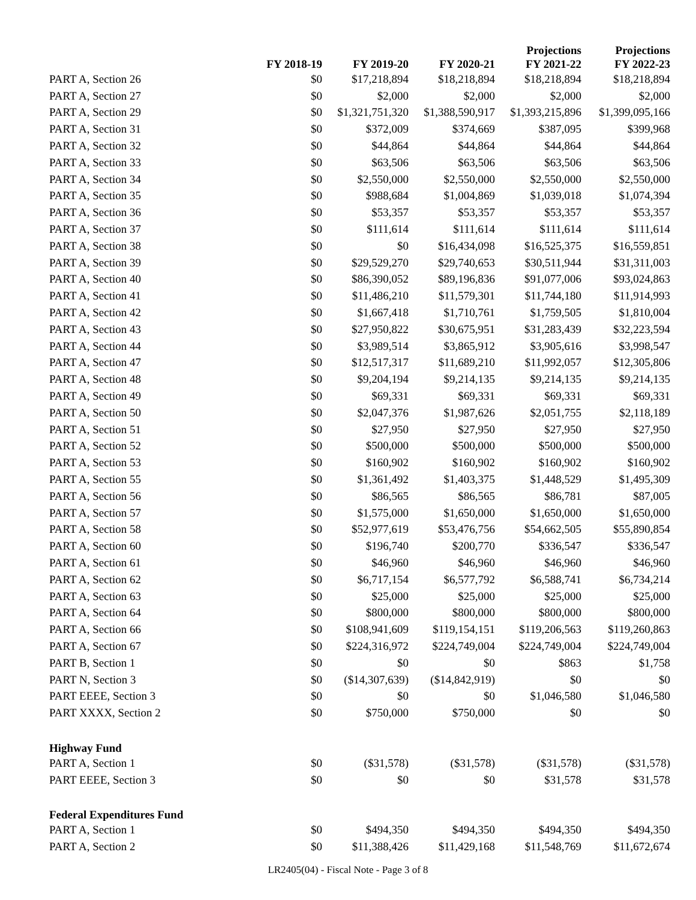| | FY 2018-19 | FY 2019-20 | FY 2020-21 | Projections FY 2021-22 | Projections FY 2022-23 |
| --- | --- | --- | --- | --- | --- |
| PART A, Section 26 | $0 | $17,218,894 | $18,218,894 | $18,218,894 | $18,218,894 |
| PART A, Section 27 | $0 | $2,000 | $2,000 | $2,000 | $2,000 |
| PART A, Section 29 | $0 | $1,321,751,320 | $1,388,590,917 | $1,393,215,896 | $1,399,095,166 |
| PART A, Section 31 | $0 | $372,009 | $374,669 | $387,095 | $399,968 |
| PART A, Section 32 | $0 | $44,864 | $44,864 | $44,864 | $44,864 |
| PART A, Section 33 | $0 | $63,506 | $63,506 | $63,506 | $63,506 |
| PART A, Section 34 | $0 | $2,550,000 | $2,550,000 | $2,550,000 | $2,550,000 |
| PART A, Section 35 | $0 | $988,684 | $1,004,869 | $1,039,018 | $1,074,394 |
| PART A, Section 36 | $0 | $53,357 | $53,357 | $53,357 | $53,357 |
| PART A, Section 37 | $0 | $111,614 | $111,614 | $111,614 | $111,614 |
| PART A, Section 38 | $0 | $0 | $16,434,098 | $16,525,375 | $16,559,851 |
| PART A, Section 39 | $0 | $29,529,270 | $29,740,653 | $30,511,944 | $31,311,003 |
| PART A, Section 40 | $0 | $86,390,052 | $89,196,836 | $91,077,006 | $93,024,863 |
| PART A, Section 41 | $0 | $11,486,210 | $11,579,301 | $11,744,180 | $11,914,993 |
| PART A, Section 42 | $0 | $1,667,418 | $1,710,761 | $1,759,505 | $1,810,004 |
| PART A, Section 43 | $0 | $27,950,822 | $30,675,951 | $31,283,439 | $32,223,594 |
| PART A, Section 44 | $0 | $3,989,514 | $3,865,912 | $3,905,616 | $3,998,547 |
| PART A, Section 47 | $0 | $12,517,317 | $11,689,210 | $11,992,057 | $12,305,806 |
| PART A, Section 48 | $0 | $9,204,194 | $9,214,135 | $9,214,135 | $9,214,135 |
| PART A, Section 49 | $0 | $69,331 | $69,331 | $69,331 | $69,331 |
| PART A, Section 50 | $0 | $2,047,376 | $1,987,626 | $2,051,755 | $2,118,189 |
| PART A, Section 51 | $0 | $27,950 | $27,950 | $27,950 | $27,950 |
| PART A, Section 52 | $0 | $500,000 | $500,000 | $500,000 | $500,000 |
| PART A, Section 53 | $0 | $160,902 | $160,902 | $160,902 | $160,902 |
| PART A, Section 55 | $0 | $1,361,492 | $1,403,375 | $1,448,529 | $1,495,309 |
| PART A, Section 56 | $0 | $86,565 | $86,565 | $86,781 | $87,005 |
| PART A, Section 57 | $0 | $1,575,000 | $1,650,000 | $1,650,000 | $1,650,000 |
| PART A, Section 58 | $0 | $52,977,619 | $53,476,756 | $54,662,505 | $55,890,854 |
| PART A, Section 60 | $0 | $196,740 | $200,770 | $336,547 | $336,547 |
| PART A, Section 61 | $0 | $46,960 | $46,960 | $46,960 | $46,960 |
| PART A, Section 62 | $0 | $6,717,154 | $6,577,792 | $6,588,741 | $6,734,214 |
| PART A, Section 63 | $0 | $25,000 | $25,000 | $25,000 | $25,000 |
| PART A, Section 64 | $0 | $800,000 | $800,000 | $800,000 | $800,000 |
| PART A, Section 66 | $0 | $108,941,609 | $119,154,151 | $119,206,563 | $119,260,863 |
| PART A, Section 67 | $0 | $224,316,972 | $224,749,004 | $224,749,004 | $224,749,004 |
| PART B, Section 1 | $0 | $0 | $0 | $863 | $1,758 |
| PART N, Section 3 | $0 | ($14,307,639) | ($14,842,919) | $0 | $0 |
| PART EEEE, Section 3 | $0 | $0 | $0 | $1,046,580 | $1,046,580 |
| PART XXXX, Section 2 | $0 | $750,000 | $750,000 | $0 | $0 |
| Highway Fund | | | | | |
| PART A, Section 1 | $0 | ($31,578) | ($31,578) | ($31,578) | ($31,578) |
| PART EEEE, Section 3 | $0 | $0 | $0 | $31,578 | $31,578 |
| Federal Expenditures Fund | | | | | |
| PART A, Section 1 | $0 | $494,350 | $494,350 | $494,350 | $494,350 |
| PART A, Section 2 | $0 | $11,388,426 | $11,429,168 | $11,548,769 | $11,672,674 |
LR2405(04) - Fiscal Note - Page 3 of 8